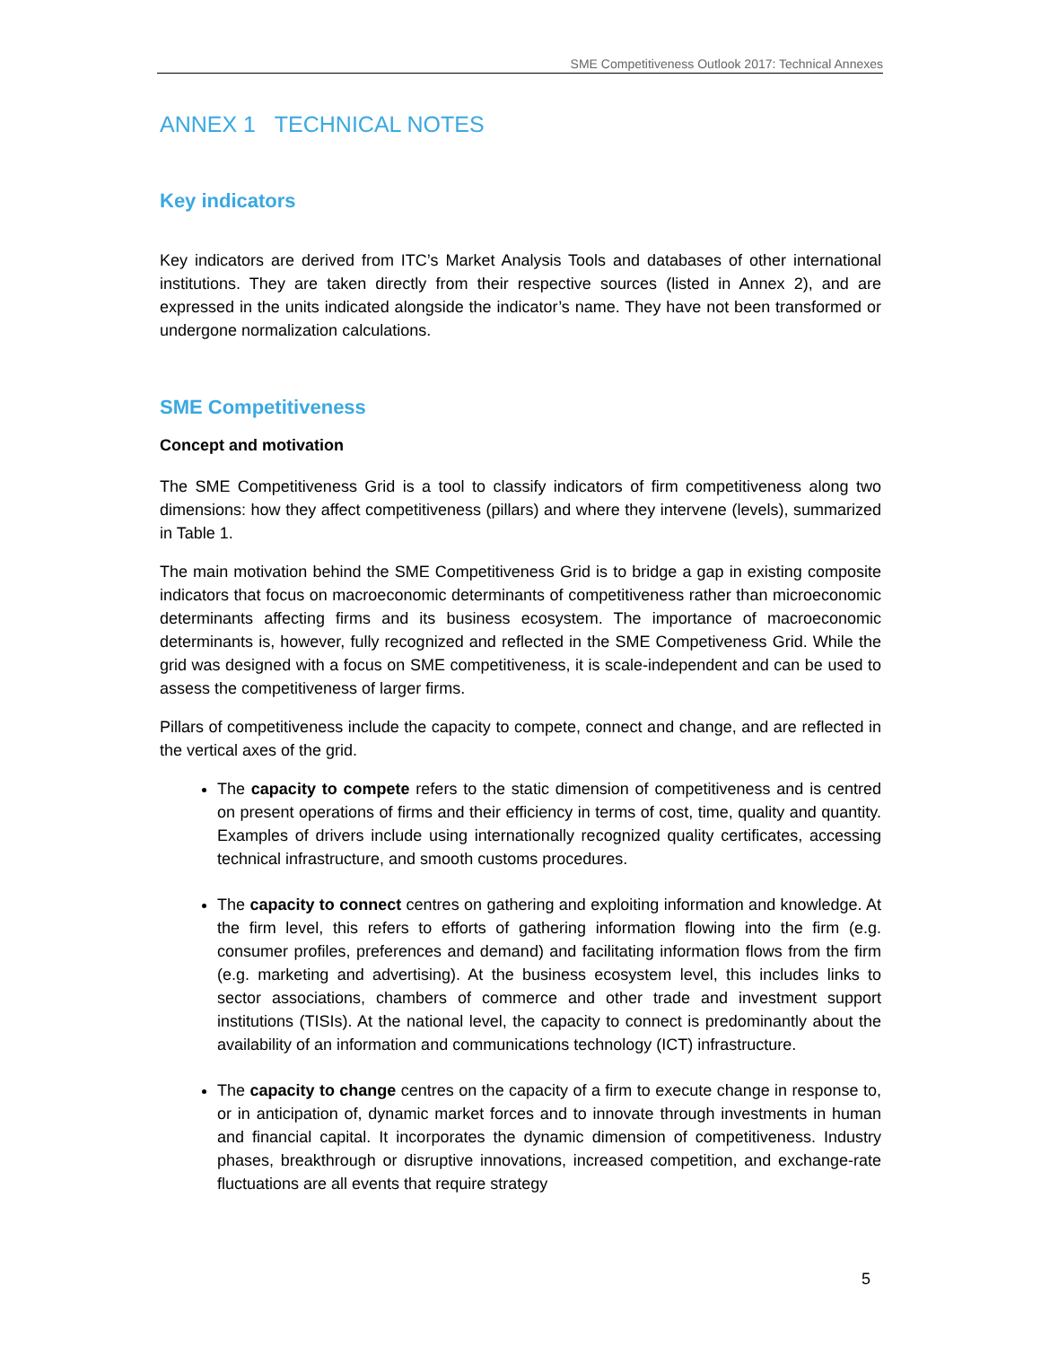SME Competitiveness Outlook 2017: Technical Annexes
ANNEX 1 TECHNICAL NOTES
Key indicators
Key indicators are derived from ITC’s Market Analysis Tools and databases of other international institutions. They are taken directly from their respective sources (listed in Annex 2), and are expressed in the units indicated alongside the indicator’s name. They have not been transformed or undergone normalization calculations.
SME Competitiveness
Concept and motivation
The SME Competitiveness Grid is a tool to classify indicators of firm competitiveness along two dimensions: how they affect competitiveness (pillars) and where they intervene (levels), summarized in Table 1.
The main motivation behind the SME Competitiveness Grid is to bridge a gap in existing composite indicators that focus on macroeconomic determinants of competitiveness rather than microeconomic determinants affecting firms and its business ecosystem. The importance of macroeconomic determinants is, however, fully recognized and reflected in the SME Competiveness Grid. While the grid was designed with a focus on SME competitiveness, it is scale-independent and can be used to assess the competitiveness of larger firms.
Pillars of competitiveness include the capacity to compete, connect and change, and are reflected in the vertical axes of the grid.
The capacity to compete refers to the static dimension of competitiveness and is centred on present operations of firms and their efficiency in terms of cost, time, quality and quantity. Examples of drivers include using internationally recognized quality certificates, accessing technical infrastructure, and smooth customs procedures.
The capacity to connect centres on gathering and exploiting information and knowledge. At the firm level, this refers to efforts of gathering information flowing into the firm (e.g. consumer profiles, preferences and demand) and facilitating information flows from the firm (e.g. marketing and advertising). At the business ecosystem level, this includes links to sector associations, chambers of commerce and other trade and investment support institutions (TISIs). At the national level, the capacity to connect is predominantly about the availability of an information and communications technology (ICT) infrastructure.
The capacity to change centres on the capacity of a firm to execute change in response to, or in anticipation of, dynamic market forces and to innovate through investments in human and financial capital. It incorporates the dynamic dimension of competitiveness. Industry phases, breakthrough or disruptive innovations, increased competition, and exchange-rate fluctuations are all events that require strategy
5